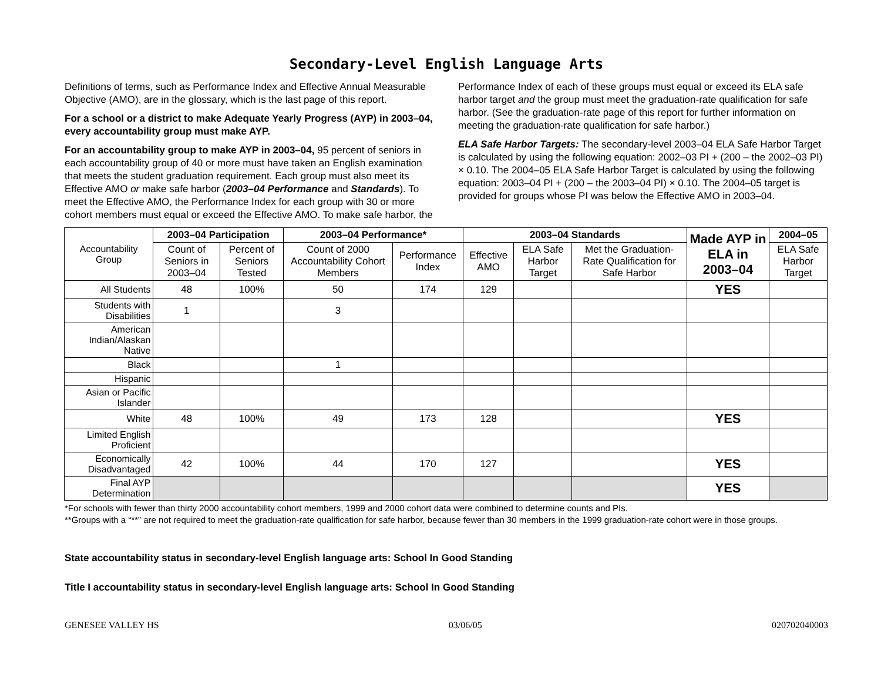Secondary-Level English Language Arts
Definitions of terms, such as Performance Index and Effective Annual Measurable Objective (AMO), are in the glossary, which is the last page of this report.
For a school or a district to make Adequate Yearly Progress (AYP) in 2003–04, every accountability group must make AYP.
For an accountability group to make AYP in 2003–04, 95 percent of seniors in each accountability group of 40 or more must have taken an English examination that meets the student graduation requirement. Each group must also meet its Effective AMO or make safe harbor (2003–04 Performance and Standards). To meet the Effective AMO, the Performance Index for each group with 30 or more cohort members must equal or exceed the Effective AMO. To make safe harbor, the
Performance Index of each of these groups must equal or exceed its ELA safe harbor target and the group must meet the graduation-rate qualification for safe harbor. (See the graduation-rate page of this report for further information on meeting the graduation-rate qualification for safe harbor.)
ELA Safe Harbor Targets: The secondary-level 2003–04 ELA Safe Harbor Target is calculated by using the following equation: 2002–03 PI + (200 – the 2002–03 PI) × 0.10. The 2004–05 ELA Safe Harbor Target is calculated by using the following equation: 2003–04 PI + (200 – the 2003–04 PI) × 0.10. The 2004–05 target is provided for groups whose PI was below the Effective AMO in 2003–04.
| Accountability Group | 2003–04 Participation | | 2003–04 Performance* | | 2003–04 Standards | | | Made AYP in ELA in 2003–04 | 2004–05 |
| --- | --- | --- | --- | --- | --- | --- | --- | --- | --- |
| | Count of Seniors in 2003–04 | Percent of Seniors Tested | Count of 2000 Accountability Cohort Members | Performance Index | Effective AMO | ELA Safe Harbor Target | Met the Graduation-Rate Qualification for Safe Harbor | | ELA Safe Harbor Target |
| All Students | 48 | 100% | 50 | 174 | 129 | | | YES | |
| Students with Disabilities | 1 | | 3 | | | | | | |
| American Indian/Alaskan Native | | | | | | | | | |
| Black | | | 1 | | | | | | |
| Hispanic | | | | | | | | | |
| Asian or Pacific Islander | | | | | | | | | |
| White | 48 | 100% | 49 | 173 | 128 | | | YES | |
| Limited English Proficient | | | | | | | | | |
| Economically Disadvantaged | 42 | 100% | 44 | 170 | 127 | | | YES | |
| Final AYP Determination | | | | | | | | YES | |
*For schools with fewer than thirty 2000 accountability cohort members, 1999 and 2000 cohort data were combined to determine counts and PIs.
**Groups with a “**” are not required to meet the graduation-rate qualification for safe harbor, because fewer than 30 members in the 1999 graduation-rate cohort were in those groups.
State accountability status in secondary-level English language arts: School In Good Standing
Title I accountability status in secondary-level English language arts: School In Good Standing
GENESEE VALLEY HS 03/06/05 020702040003